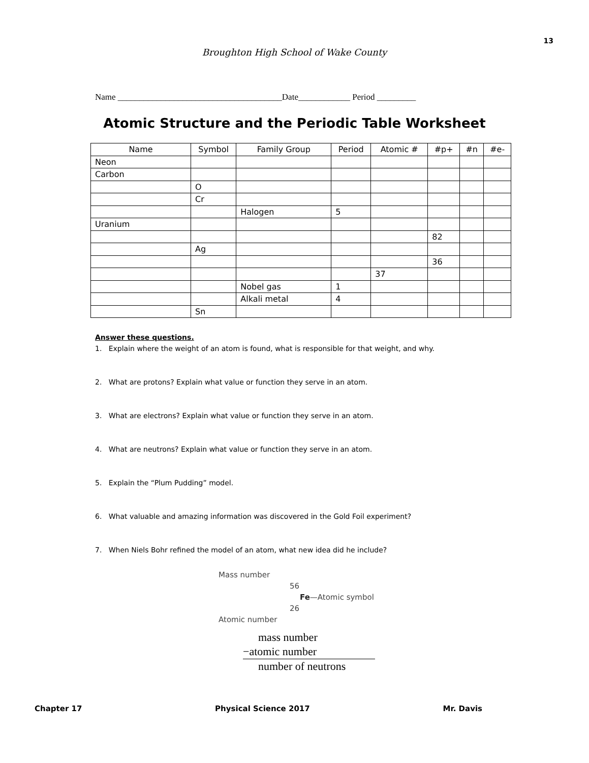13
Broughton High School of Wake County
Name ______________________________________Date____________ Period _________
Atomic Structure and the Periodic Table Worksheet
| Name | Symbol | Family Group | Period | Atomic # | #p+ | #n | #e- |
| --- | --- | --- | --- | --- | --- | --- | --- |
| Neon | | | | | | | |
| Carbon | | | | | | | |
| | O | | | | | | |
| | Cr | | | | | | |
| | | Halogen | 5 | | | | |
| Uranium | | | | | | | |
| | | | | | 82 | | |
| | Ag | | | | | | |
| | | | | | 36 | | |
| | | | | 37 | | | |
| | | Nobel gas | 1 | | | | |
| | | Alkali metal | 4 | | | | |
| | Sn | | | | | | |
Answer these questions.
1. Explain where the weight of an atom is found, what is responsible for that weight, and why.
2. What are protons? Explain what value or function they serve in an atom.
3. What are electrons? Explain what value or function they serve in an atom.
4. What are neutrons? Explain what value or function they serve in an atom.
5. Explain the “Plum Pudding” model.
6. What valuable and amazing information was discovered in the Gold Foil experiment?
7. When Niels Bohr refined the model of an atom, what new idea did he include?
Mass number
56
Fe—Atomic symbol
26
Atomic number
mass number
−atomic number
number of neutrons
Chapter 17 Physical Science 2017 Mr. Davis